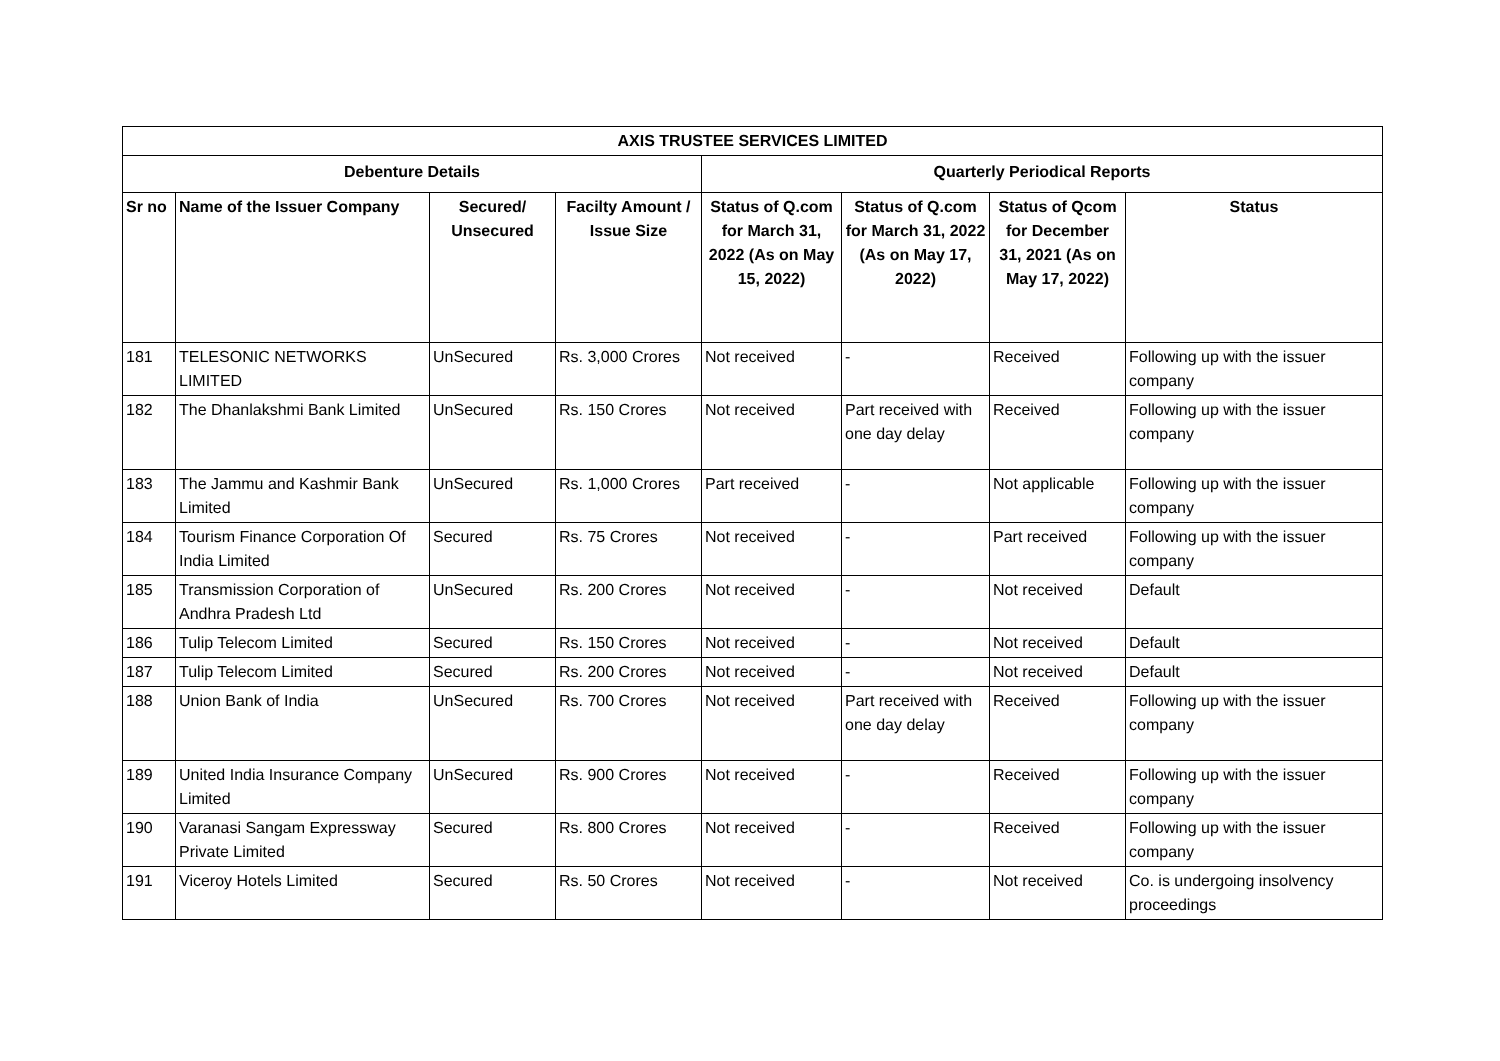| AXIS TRUSTEE SERVICES LIMITED | | | | | | | |
| --- | --- | --- | --- | --- | --- | --- | --- |
| Debenture Details | | | | Quarterly Periodical Reports | | | |
| Sr no | Name of the Issuer Company | Secured/ Unsecured | Facilty Amount / Issue Size | Status of Q.com for March 31, 2022 (As on May 15, 2022) | Status of Q.com for March 31, 2022 (As on May 17, 2022) | Status of Qcom for December 31, 2021 (As on May 17, 2022) | Status |
| 181 | TELESONIC NETWORKS LIMITED | UnSecured | Rs. 3,000 Crores | Not received | - | Received | Following up with the issuer company |
| 182 | The Dhanlakshmi Bank Limited | UnSecured | Rs. 150 Crores | Not received | Part received with one day delay | Received | Following up with the issuer company |
| 183 | The Jammu and Kashmir Bank Limited | UnSecured | Rs. 1,000 Crores | Part received | - | Not applicable | Following up with the issuer company |
| 184 | Tourism Finance Corporation Of India Limited | Secured | Rs. 75 Crores | Not received | - | Part received | Following up with the issuer company |
| 185 | Transmission Corporation of Andhra Pradesh Ltd | UnSecured | Rs. 200 Crores | Not received | - | Not received | Default |
| 186 | Tulip Telecom Limited | Secured | Rs. 150 Crores | Not received | - | Not received | Default |
| 187 | Tulip Telecom Limited | Secured | Rs. 200 Crores | Not received | - | Not received | Default |
| 188 | Union Bank of India | UnSecured | Rs. 700 Crores | Not received | Part received with one day delay | Received | Following up with the issuer company |
| 189 | United India Insurance Company Limited | UnSecured | Rs. 900 Crores | Not received | - | Received | Following up with the issuer company |
| 190 | Varanasi Sangam Expressway Private Limited | Secured | Rs. 800 Crores | Not received | - | Received | Following up with the issuer company |
| 191 | Viceroy Hotels Limited | Secured | Rs. 50 Crores | Not received | - | Not received | Co. is undergoing insolvency proceedings |